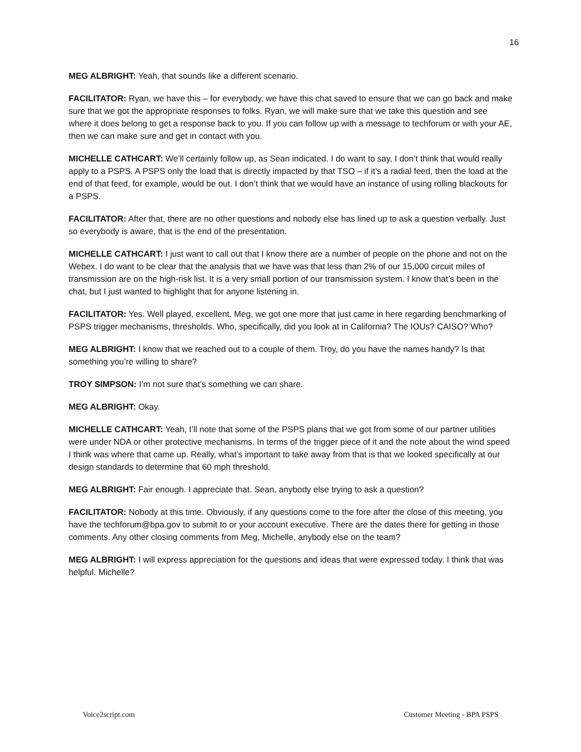16
MEG ALBRIGHT: Yeah, that sounds like a different scenario.
FACILITATOR: Ryan, we have this – for everybody, we have this chat saved to ensure that we can go back and make sure that we got the appropriate responses to folks. Ryan, we will make sure that we take this question and see where it does belong to get a response back to you. If you can follow up with a message to techforum or with your AE, then we can make sure and get in contact with you.
MICHELLE CATHCART: We’ll certainly follow up, as Sean indicated. I do want to say, I don’t think that would really apply to a PSPS. A PSPS only the load that is directly impacted by that TSO – if it’s a radial feed, then the load at the end of that feed, for example, would be out. I don’t think that we would have an instance of using rolling blackouts for a PSPS.
FACILITATOR: After that, there are no other questions and nobody else has lined up to ask a question verbally. Just so everybody is aware, that is the end of the presentation.
MICHELLE CATHCART: I just want to call out that I know there are a number of people on the phone and not on the Webex. I do want to be clear that the analysis that we have was that less than 2% of our 15,000 circuit miles of transmission are on the high-risk list. It is a very small portion of our transmission system. I know that’s been in the chat, but I just wanted to highlight that for anyone listening in.
FACILITATOR: Yes. Well played, excellent. Meg, we got one more that just came in here regarding benchmarking of PSPS trigger mechanisms, thresholds. Who, specifically, did you look at in California? The IOUs? CAISO? Who?
MEG ALBRIGHT: I know that we reached out to a couple of them. Troy, do you have the names handy? Is that something you’re willing to share?
TROY SIMPSON: I’m not sure that’s something we can share.
MEG ALBRIGHT: Okay.
MICHELLE CATHCART: Yeah, I’ll note that some of the PSPS plans that we got from some of our partner utilities were under NDA or other protective mechanisms. In terms of the trigger piece of it and the note about the wind speed I think was where that came up. Really, what’s important to take away from that is that we looked specifically at our design standards to determine that 60 mph threshold.
MEG ALBRIGHT: Fair enough. I appreciate that. Sean, anybody else trying to ask a question?
FACILITATOR: Nobody at this time. Obviously, if any questions come to the fore after the close of this meeting, you have the techforum@bpa.gov to submit to or your account executive. There are the dates there for getting in those comments. Any other closing comments from Meg, Michelle, anybody else on the team?
MEG ALBRIGHT: I will express appreciation for the questions and ideas that were expressed today. I think that was helpful. Michelle?
Voice2script.com Customer Meeting - BPA PSPS